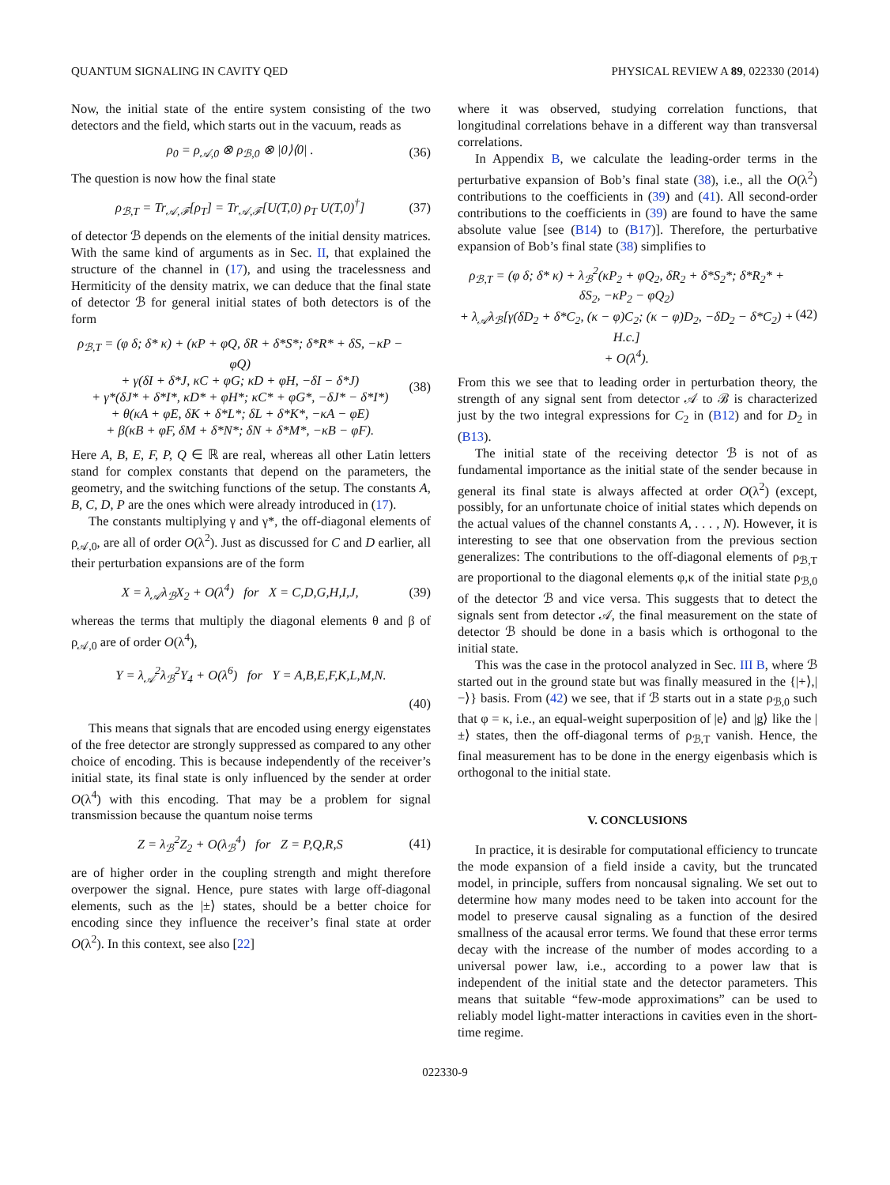QUANTUM SIGNALING IN CAVITY QED PHYSICAL REVIEW A 89, 022330 (2014)
Now, the initial state of the entire system consisting of the two detectors and the field, which starts out in the vacuum, reads as
ρ<sub>0</sub> = ρ<sub>𝒜,0</sub> ⊗ ρ<sub>ℬ,0</sub> ⊗ |0⟩⟨0| . (36)
The question is now how the final state
ρ<sub>ℬ,T</sub> = Tr<sub>𝒜,ℱ</sub>[ρ<sub>T</sub>] = Tr<sub>𝒜,ℱ</sub>[U(T,0) ρ<sub>T</sub> U(T,0)<sup>†</sup>] (37)
of detector ℬ depends on the elements of the initial density matrices. With the same kind of arguments as in Sec. II, that explained the structure of the channel in (17), and using the tracelessness and Hermiticity of the density matrix, we can deduce that the final state of detector ℬ for general initial states of both detectors is of the form
ρ<sub>ℬ,T</sub> = (φ δ; δ* κ) + (κP + φQ, δR + δ*S*; δ*R* + δS, −κP − φQ)
+ γ(δI + δ*J, κC + φG; κD + φH, −δI − δ*J)
+ γ*(δJ* + δ*I*, κD* + φH*; κC* + φG*, −δJ* − δ*I*)
+ θ(κA + φE, δK + δ*L*; δL + δ*K*, −κA − φE)
+ β(κB + φF, δM + δ*N*; δN + δ*M*, −κB − φF). (38)
Here A, B, E, F, P, Q ∈ ℝ are real, whereas all other Latin letters stand for complex constants that depend on the parameters, the geometry, and the switching functions of the setup. The constants A, B, C, D, P are the ones which were already introduced in (17).
The constants multiplying γ and γ*, the off-diagonal elements of ρ<sub>𝒜,0</sub>, are all of order O(λ<sup>2</sup>). Just as discussed for C and D earlier, all their perturbation expansions are of the form
X = λ<sub>𝒜</sub>λ<sub>ℬ</sub>X<sub>2</sub> + O(λ<sup>4</sup>) for X = C,D,G,H,I,J, (39)
whereas the terms that multiply the diagonal elements θ and β of ρ<sub>𝒜,0</sub> are of order O(λ<sup>4</sup>),
Y = λ<sub>𝒜</sub><sup>2</sup>λ<sub>ℬ</sub><sup>2</sup>Y<sub>4</sub> + O(λ<sup>6</sup>) for Y = A,B,E,F,K,L,M,N.
(40)
This means that signals that are encoded using energy eigenstates of the free detector are strongly suppressed as compared to any other choice of encoding. This is because independently of the receiver’s initial state, its final state is only influenced by the sender at order O(λ<sup>4</sup>) with this encoding. That may be a problem for signal transmission because the quantum noise terms
Z = λ<sub>ℬ</sub><sup>2</sup>Z<sub>2</sub> + O(λ<sub>ℬ</sub><sup>4</sup>) for Z = P,Q,R,S (41)
are of higher order in the coupling strength and might therefore overpower the signal. Hence, pure states with large off-diagonal elements, such as the |±⟩ states, should be a better choice for encoding since they influence the receiver’s final state at order O(λ<sup>2</sup>). In this context, see also [22]
where it was observed, studying correlation functions, that longitudinal correlations behave in a different way than transversal correlations.
In Appendix B, we calculate the leading-order terms in the perturbative expansion of Bob’s final state (38), i.e., all the O(λ<sup>2</sup>) contributions to the coefficients in (39) and (41). All second-order contributions to the coefficients in (39) are found to have the same absolute value [see (B14) to (B17)]. Therefore, the perturbative expansion of Bob’s final state (38) simplifies to
ρ<sub>ℬ,T</sub> = (φ δ; δ* κ) + λ<sub>ℬ</sub><sup>2</sup>(κP<sub>2</sub> + φQ<sub>2</sub>, δR<sub>2</sub> + δ*S<sub>2</sub>*; δ*R<sub>2</sub>* + δS<sub>2</sub>, −κP<sub>2</sub> − φQ<sub>2</sub>)
+ λ<sub>𝒜</sub>λ<sub>ℬ</sub>[γ(δD<sub>2</sub> + δ*C<sub>2</sub>, (κ − φ)C<sub>2</sub>; (κ − φ)D<sub>2</sub>, −δD<sub>2</sub> − δ*C<sub>2</sub>) + H.c.]
+ O(λ<sup>4</sup>). (42)
From this we see that to leading order in perturbation theory, the strength of any signal sent from detector 𝒜 to ℬ is characterized just by the two integral expressions for C<sub>2</sub> in (B12) and for D<sub>2</sub> in (B13).
The initial state of the receiving detector ℬ is not of as fundamental importance as the initial state of the sender because in general its final state is always affected at order O(λ<sup>2</sup>) (except, possibly, for an unfortunate choice of initial states which depends on the actual values of the channel constants A, . . . , N). However, it is interesting to see that one observation from the previous section generalizes: The contributions to the off-diagonal elements of ρ<sub>ℬ,T</sub> are proportional to the diagonal elements φ,κ of the initial state ρ<sub>ℬ,0</sub> of the detector ℬ and vice versa. This suggests that to detect the signals sent from detector 𝒜, the final measurement on the state of detector ℬ should be done in a basis which is orthogonal to the initial state.
This was the case in the protocol analyzed in Sec. III B, where ℬ started out in the ground state but was finally measured in the {|+⟩,|−⟩} basis. From (42) we see, that if ℬ starts out in a state ρ<sub>ℬ,0</sub> such that φ = κ, i.e., an equal-weight superposition of |e⟩ and |g⟩ like the |±⟩ states, then the off-diagonal terms of ρ<sub>ℬ,T</sub> vanish. Hence, the final measurement has to be done in the energy eigenbasis which is orthogonal to the initial state.
V. CONCLUSIONS
In practice, it is desirable for computational efficiency to truncate the mode expansion of a field inside a cavity, but the truncated model, in principle, suffers from noncausal signaling. We set out to determine how many modes need to be taken into account for the model to preserve causal signaling as a function of the desired smallness of the acausal error terms. We found that these error terms decay with the increase of the number of modes according to a universal power law, i.e., according to a power law that is independent of the initial state and the detector parameters. This means that suitable “few-mode approximations” can be used to reliably model light-matter interactions in cavities even in the short-time regime.
022330-9